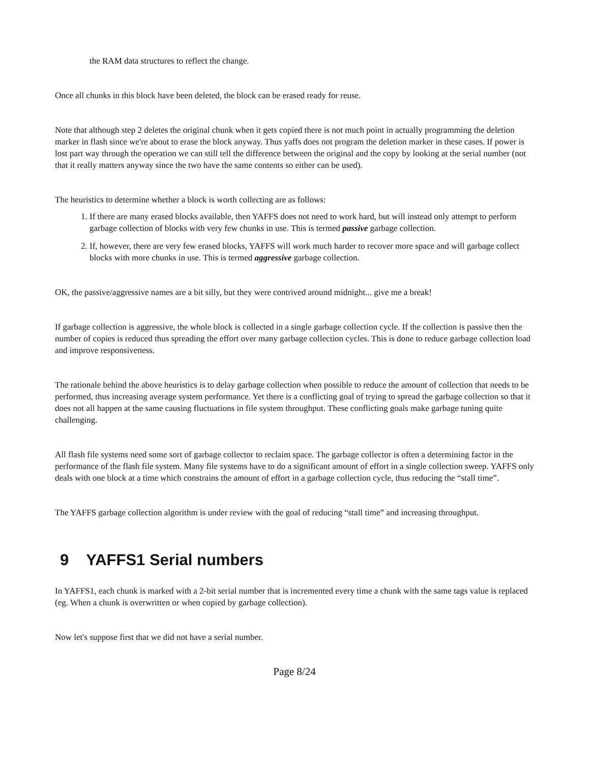the RAM data structures to reflect the change.
Once all chunks in this block have been deleted, the block can be erased ready for reuse.
Note that although step 2 deletes the original chunk when it gets copied there is not much point in actually programming the deletion marker in flash since we're about to erase the block anyway. Thus yaffs does not program the deletion marker in these cases. If power is lost part way through the operation we can still tell the difference between the original and the copy by looking at the serial number (not that it really matters anyway since the two have the same contents so either can be used).
The heuristics to determine whether a block is worth collecting are as follows:
1. If there are many erased blocks available, then YAFFS does not need to work hard, but will instead only attempt to perform garbage collection of blocks with very few chunks in use. This is termed passive garbage collection.
2. If, however, there are very few erased blocks, YAFFS will work much harder to recover more space and will garbage collect blocks with more chunks in use. This is termed aggressive garbage collection.
OK, the passive/aggressive names are a bit silly, but they were contrived around midnight... give me a break!
If garbage collection is aggressive, the whole block is collected in a single garbage collection cycle. If the collection is passive then the number of copies is reduced thus spreading the effort over many garbage collection cycles. This is done to reduce garbage collection load and improve responsiveness.
The rationale behind the above heuristics is to delay garbage collection when possible to reduce the amount of collection that needs to be performed, thus increasing average system performance. Yet there is a conflicting goal of trying to spread the garbage collection so that it does not all happen at the same causing fluctuations in file system throughput. These conflicting goals make garbage tuning quite challenging.
All flash file systems need some sort of garbage collector to reclaim space. The garbage collector is often a determining factor in the performance of the flash file system. Many file systems have to do a significant amount of effort in a single collection sweep. YAFFS only deals with one block at a time which constrains the amount of effort in a garbage collection cycle, thus reducing the “stall time”.
The YAFFS garbage collection algorithm is under review with the goal of reducing “stall time” and increasing throughput.
9 YAFFS1 Serial numbers
In YAFFS1, each chunk is marked with a 2-bit serial number that is incremented every time a chunk with the same tags value is replaced (eg. When a chunk is overwritten or when copied by garbage collection).
Now let's suppose first that we did not have a serial number.
Page 8/24